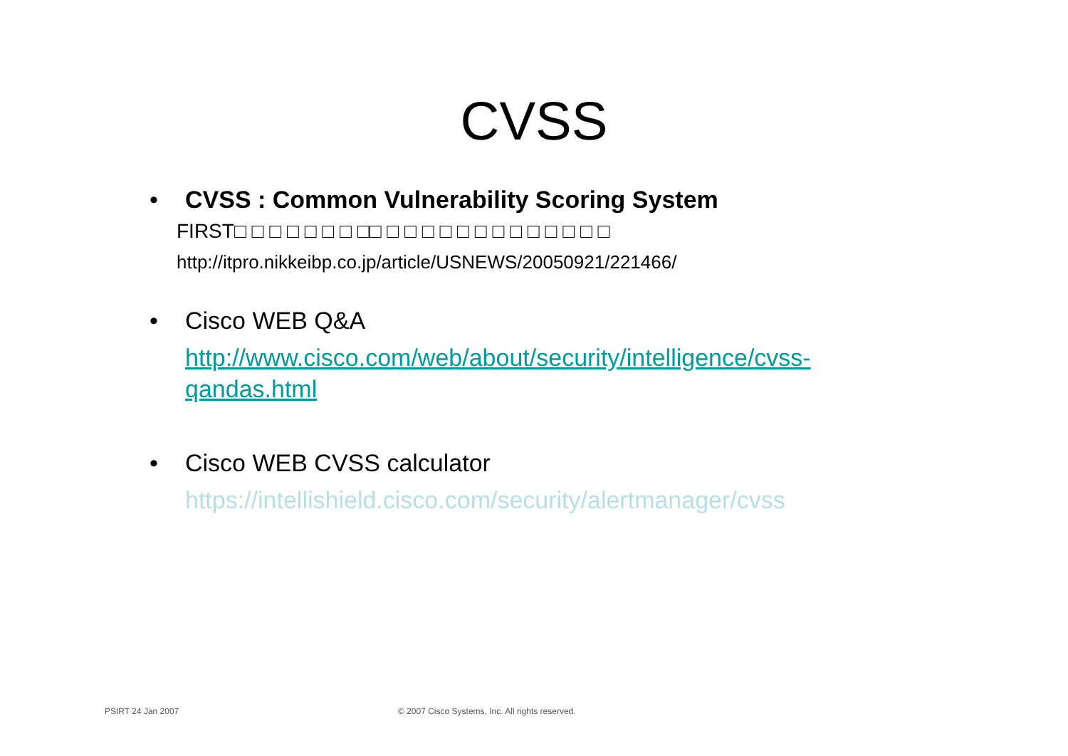CVSS
•
CVSS : Common Vulnerability Scoring System
FIRST□ □ □ □ □ □ □ □□ □ □ □ □ □ □ □ □ □ □ □ □ □
http://itpro.nikkeibp.co.jp/article/USNEWS/20050921/221466/
•
Cisco WEB Q&A
http://www.cisco.com/web/about/security/intelligence/cvss-
qandas.html
•
Cisco WEB CVSS calculator
https://intellishield.cisco.com/security/alertmanager/cvss
PSIRT 24 Jan 2007
© 2007 Cisco Systems, Inc. All rights reserved.